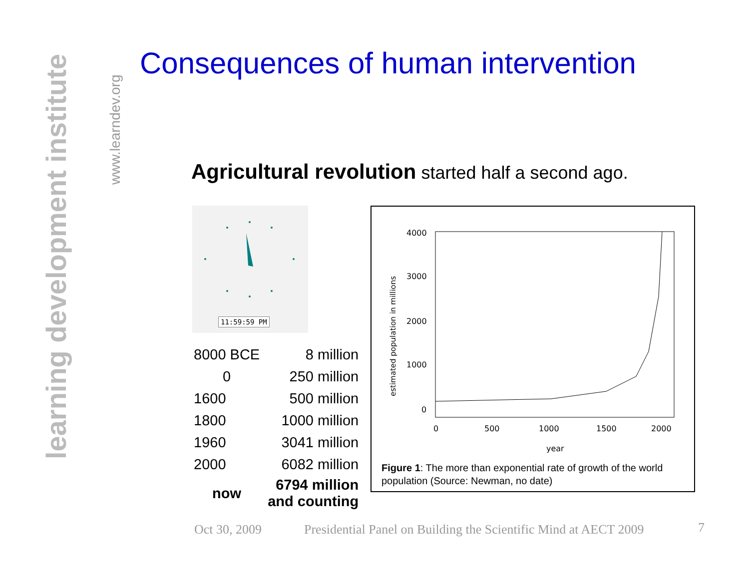learning development institute
www.learndev.org
Consequences of human intervention
Agricultural revolution started half a second ago.
11:59:59 PM
| 8000 BCE | 8 million |
| 0 | 250 million |
| 1600 | 500 million |
| 1800 | 1000 million |
| 1960 | 3041 million |
| 2000 | 6082 million |
| now | 6794 million and counting |
4000
3000
2000
1000
0
0
500
1000
1500
2000
year
estimated population in millions
Figure 1: The more than exponential rate of growth of the world
population (Source: Newman, no date)
Oct 30, 2009
Presidential Panel on Building the Scientific Mind at AECT 2009
7